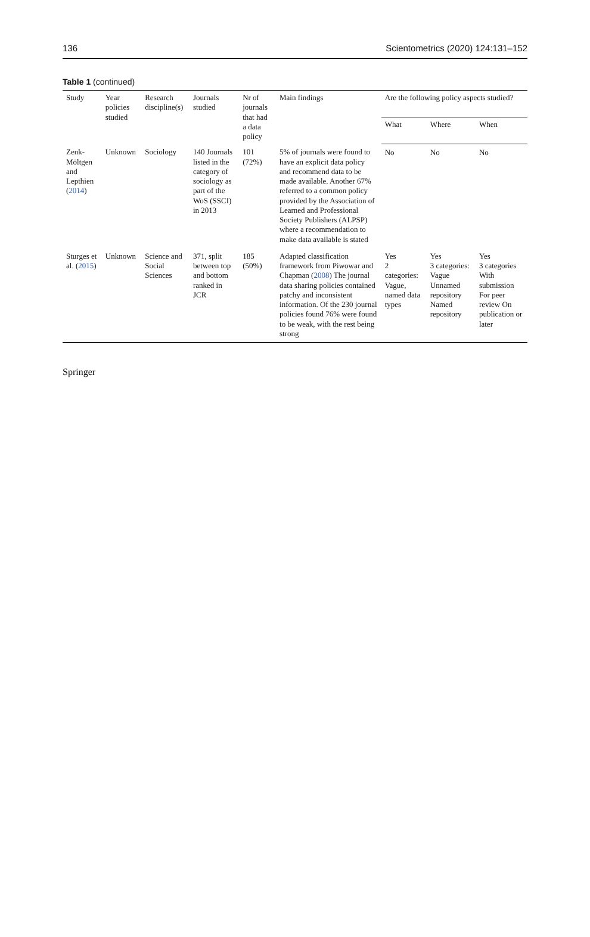136 Scientometrics (2020) 124:131–152
Table 1 (continued)
| Study | Year policies studied | Research discipline(s) | Journals studied | Nr of journals that had a data policy | Main findings | Are the following policy aspects studied? | | |
| --- | --- | --- | --- | --- | --- | --- | --- | --- |
| | | | | | | What | Where | When |
| Zenk-Möltgen and Lepthien ( 2014 ) | Unknown | Sociology | 140 Journals listed in the category of sociology as part of the WoS (SSCI) in 2013 | 101 (72%) | 5% of journals were found to have an explicit data policy and recommend data to be made available. Another 67% referred to a common policy provided by the Association of Learned and Professional Society Publishers (ALPSP) where a recommendation to make data available is stated | No | No | No |
| Sturges et al. ( 2015 ) | Unknown | Science and Social Sciences | 371, split between top and bottom ranked in JCR | 185 (50%) | Adapted classification framework from Piwowar and Chapman ( 2008 ) The journal data sharing policies contained patchy and inconsistent information. Of the 230 journal policies found 76% were found to be weak, with the rest being strong | Yes 2 categories: Vague, named data types | Yes 3 categories: Vague Unnamed repository Named repository | Yes 3 categories With submission For peer review On publication or later |
Springer